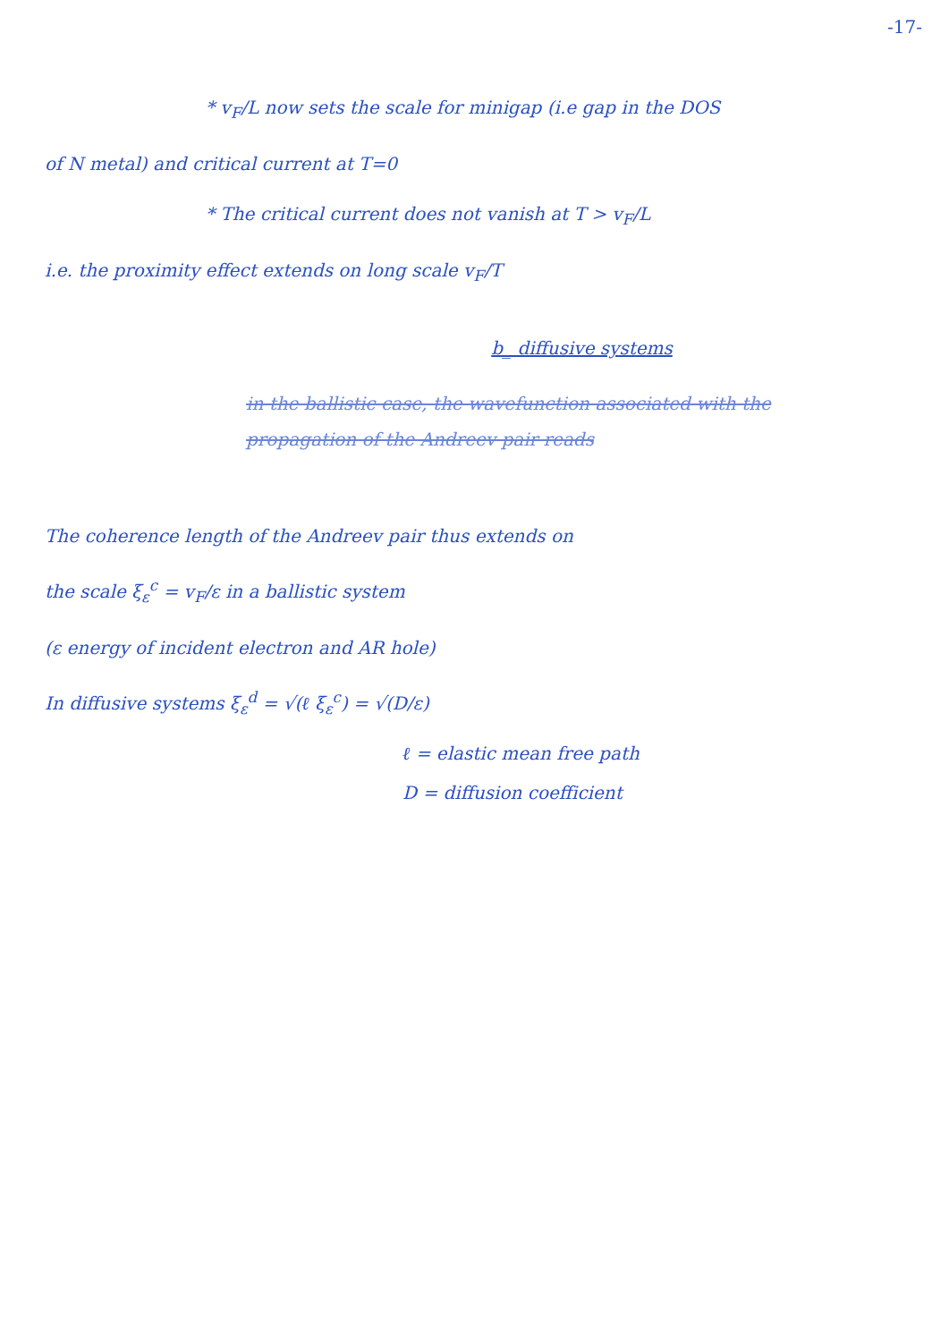-17-
* v<sub>F</sub>/L now sets the scale for minigap (i.e gap in the DOS
of N metal) and critical current at T=0
* The critical current does not vanish at T > v<sub>F</sub>/L
i.e. the proximity effect extends on long scale v<sub>F</sub>/T
b_ diffusive systems
in the ballistic case, the wavefunction associated with the
propagation of the Andreev pair reads
The coherence length of the Andreev pair thus extends on
the scale ξ<sub>ε</sub><sup>c</sup> = v<sub>F</sub>/ε in a ballistic system
(ε energy of incident electron and AR hole)
In diffusive systems ξ<sub>ε</sub><sup>d</sup> = √(ℓ ξ<sub>ε</sub><sup>c</sup>) = √(D/ε)
ℓ = elastic mean free path
D = diffusion coefficient